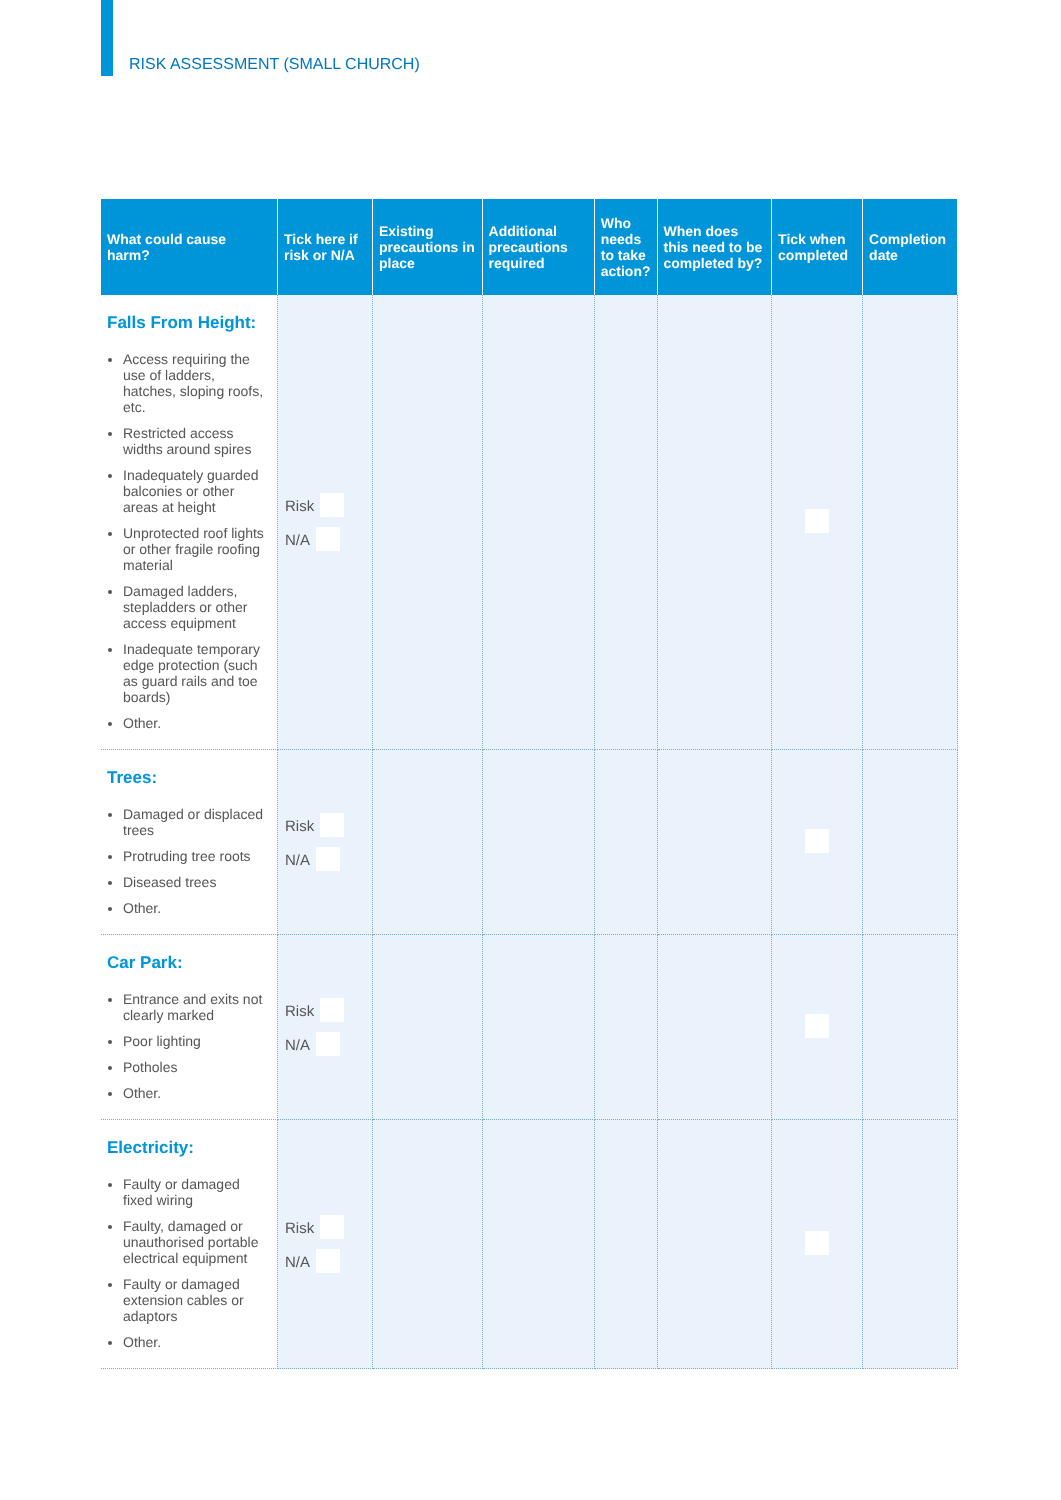RISK ASSESSMENT (SMALL CHURCH)
| What could cause harm? | Tick here if risk or N/A | Existing precautions in place | Additional precautions required | Who needs to take action? | When does this need to be completed by? | Tick when completed | Completion date |
| --- | --- | --- | --- | --- | --- | --- | --- |
| Falls From Height: Access requiring the use of ladders, hatches, sloping roofs, etc. Restricted access widths around spires Inadequately guarded balconies or other areas at height Unprotected roof lights or other fragile roofing material Damaged ladders, stepladders or other access equipment Inadequate temporary edge protection (such as guard rails and toe boards) Other. | Risk N/A | | | | | | |
| Trees: Damaged or displaced trees Protruding tree roots Diseased trees Other. | Risk N/A | | | | | | |
| Car Park: Entrance and exits not clearly marked Poor lighting Potholes Other. | Risk N/A | | | | | | |
| Electricity: Faulty or damaged fixed wiring Faulty, damaged or unauthorised portable electrical equipment Faulty or damaged extension cables or adaptors Other. | Risk N/A | | | | | | |